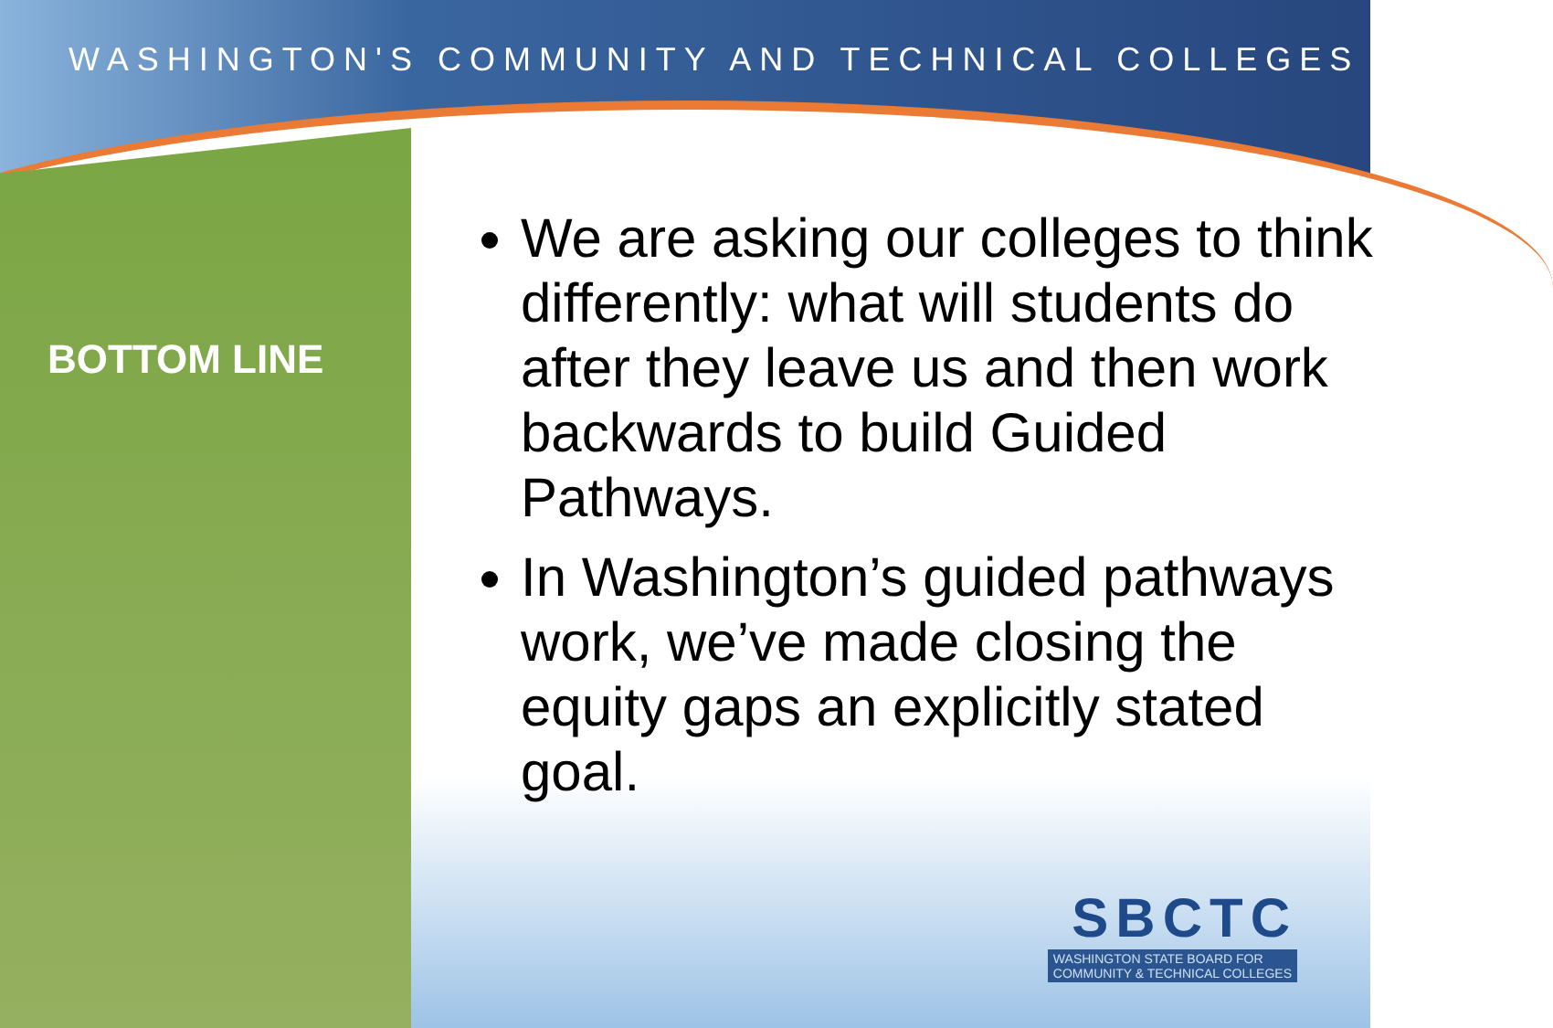WASHINGTON'S COMMUNITY AND TECHNICAL COLLEGES
BOTTOM LINE
We are asking our colleges to think differently: what will students do after they leave us and then work backwards to build Guided Pathways.
In Washington’s guided pathways work, we’ve made closing the equity gaps an explicitly stated goal.
SBCTC
WASHINGTON STATE BOARD FOR
COMMUNITY & TECHNICAL COLLEGES